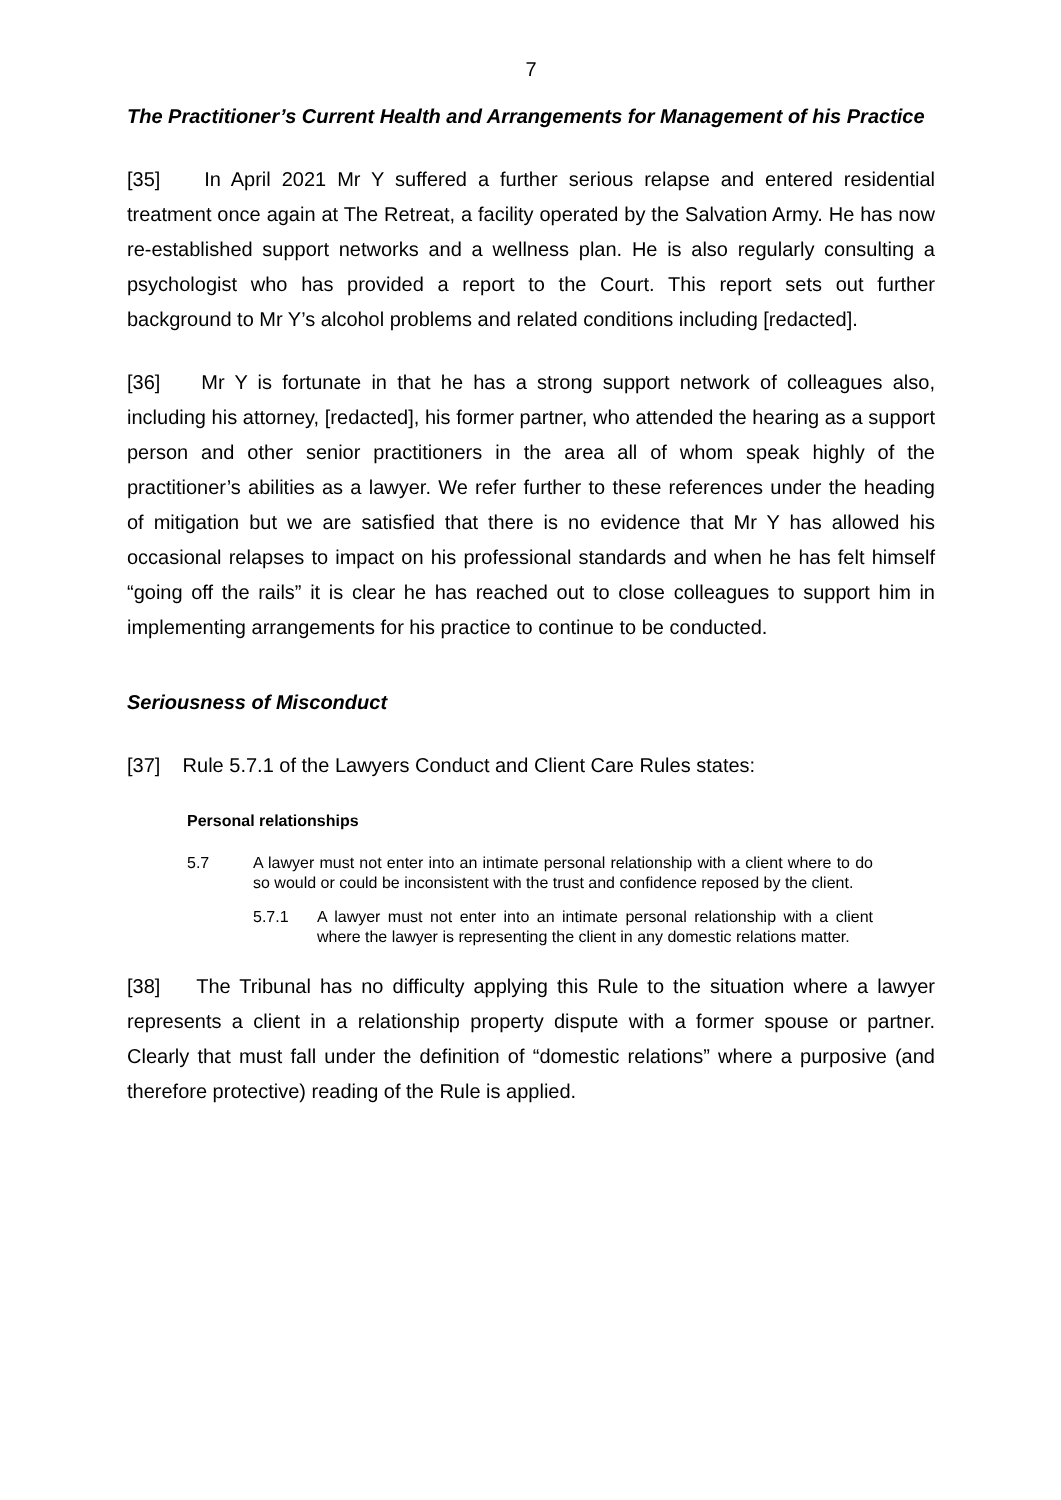7
The Practitioner’s Current Health and Arrangements for Management of his Practice
[35] In April 2021 Mr Y suffered a further serious relapse and entered residential treatment once again at The Retreat, a facility operated by the Salvation Army. He has now re-established support networks and a wellness plan. He is also regularly consulting a psychologist who has provided a report to the Court. This report sets out further background to Mr Y’s alcohol problems and related conditions including [redacted].
[36] Mr Y is fortunate in that he has a strong support network of colleagues also, including his attorney, [redacted], his former partner, who attended the hearing as a support person and other senior practitioners in the area all of whom speak highly of the practitioner’s abilities as a lawyer. We refer further to these references under the heading of mitigation but we are satisfied that there is no evidence that Mr Y has allowed his occasional relapses to impact on his professional standards and when he has felt himself “going off the rails” it is clear he has reached out to close colleagues to support him in implementing arrangements for his practice to continue to be conducted.
Seriousness of Misconduct
[37] Rule 5.7.1 of the Lawyers Conduct and Client Care Rules states:
Personal relationships
5.7 A lawyer must not enter into an intimate personal relationship with a client where to do so would or could be inconsistent with the trust and confidence reposed by the client.
5.7.1 A lawyer must not enter into an intimate personal relationship with a client where the lawyer is representing the client in any domestic relations matter.
[38] The Tribunal has no difficulty applying this Rule to the situation where a lawyer represents a client in a relationship property dispute with a former spouse or partner. Clearly that must fall under the definition of “domestic relations” where a purposive (and therefore protective) reading of the Rule is applied.